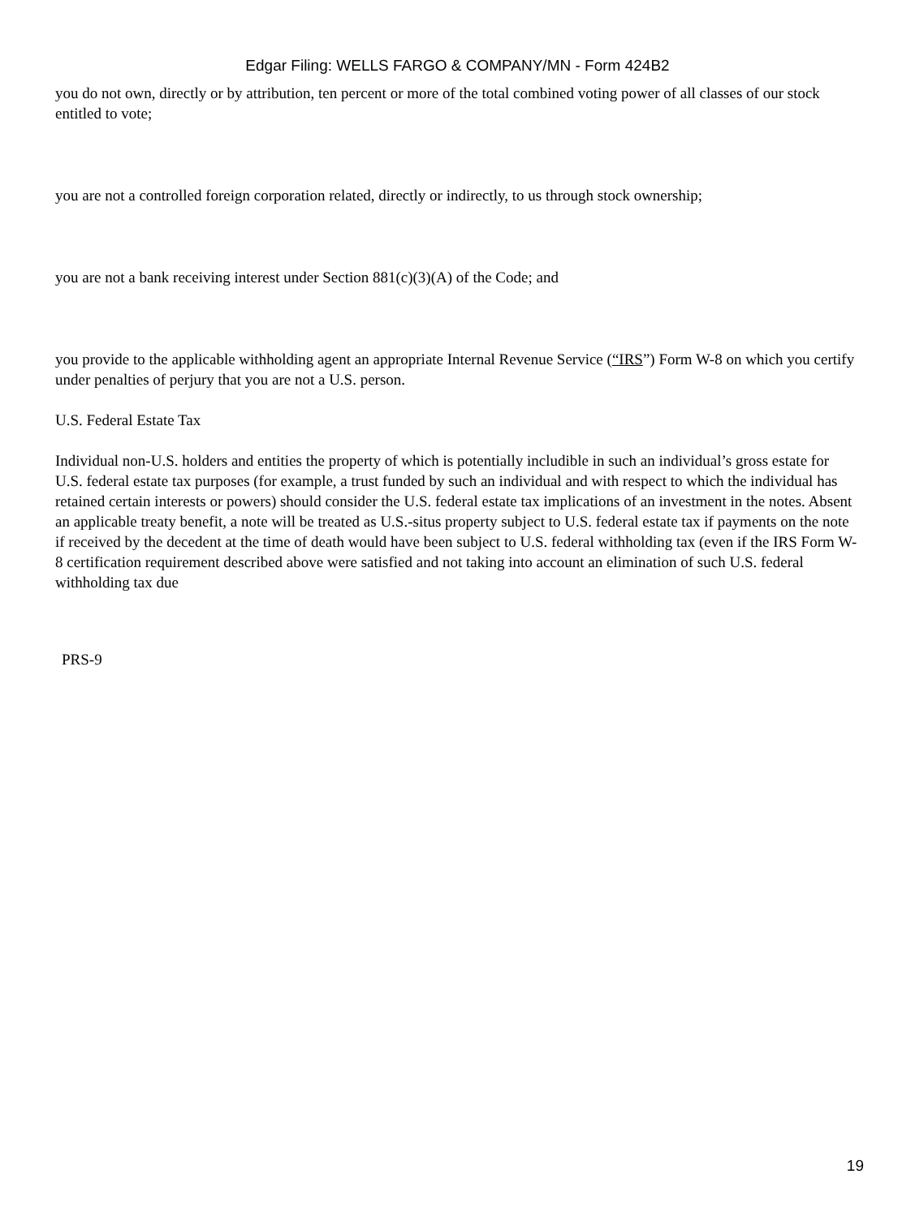Edgar Filing: WELLS FARGO & COMPANY/MN - Form 424B2
you do not own, directly or by attribution, ten percent or more of the total combined voting power of all classes of our stock entitled to vote;
you are not a controlled foreign corporation related, directly or indirectly, to us through stock ownership;
you are not a bank receiving interest under Section 881(c)(3)(A) of the Code; and
you provide to the applicable withholding agent an appropriate Internal Revenue Service (“IRS”) Form W-8 on which you certify under penalties of perjury that you are not a U.S. person.
U.S. Federal Estate Tax
Individual non-U.S. holders and entities the property of which is potentially includible in such an individual’s gross estate for U.S. federal estate tax purposes (for example, a trust funded by such an individual and with respect to which the individual has retained certain interests or powers) should consider the U.S. federal estate tax implications of an investment in the notes. Absent an applicable treaty benefit, a note will be treated as U.S.-situs property subject to U.S. federal estate tax if payments on the note if received by the decedent at the time of death would have been subject to U.S. federal withholding tax (even if the IRS Form W-8 certification requirement described above were satisfied and not taking into account an elimination of such U.S. federal withholding tax due
PRS-9
19